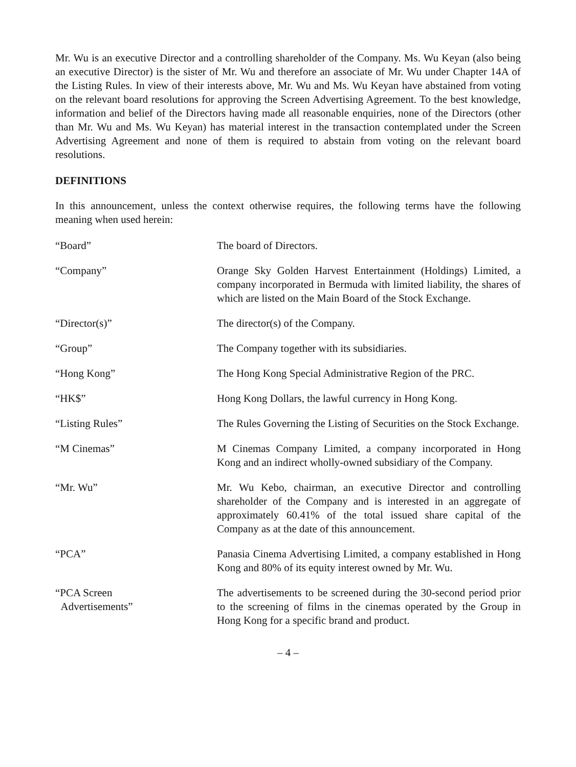Mr. Wu is an executive Director and a controlling shareholder of the Company. Ms. Wu Keyan (also being an executive Director) is the sister of Mr. Wu and therefore an associate of Mr. Wu under Chapter 14A of the Listing Rules. In view of their interests above, Mr. Wu and Ms. Wu Keyan have abstained from voting on the relevant board resolutions for approving the Screen Advertising Agreement. To the best knowledge, information and belief of the Directors having made all reasonable enquiries, none of the Directors (other than Mr. Wu and Ms. Wu Keyan) has material interest in the transaction contemplated under the Screen Advertising Agreement and none of them is required to abstain from voting on the relevant board resolutions.
DEFINITIONS
In this announcement, unless the context otherwise requires, the following terms have the following meaning when used herein:
| “Board” | The board of Directors. |
| “Company” | Orange Sky Golden Harvest Entertainment (Holdings) Limited, a company incorporated in Bermuda with limited liability, the shares of which are listed on the Main Board of the Stock Exchange. |
| “Director(s)” | The director(s) of the Company. |
| “Group” | The Company together with its subsidiaries. |
| “Hong Kong” | The Hong Kong Special Administrative Region of the PRC. |
| “HK$” | Hong Kong Dollars, the lawful currency in Hong Kong. |
| “Listing Rules” | The Rules Governing the Listing of Securities on the Stock Exchange. |
| “M Cinemas” | M Cinemas Company Limited, a company incorporated in Hong Kong and an indirect wholly-owned subsidiary of the Company. |
| “Mr. Wu” | Mr. Wu Kebo, chairman, an executive Director and controlling shareholder of the Company and is interested in an aggregate of approximately 60.41% of the total issued share capital of the Company as at the date of this announcement. |
| “PCA” | Panasia Cinema Advertising Limited, a company established in Hong Kong and 80% of its equity interest owned by Mr. Wu. |
| “PCA Screen Advertisements” | The advertisements to be screened during the 30-second period prior to the screening of films in the cinemas operated by the Group in Hong Kong for a specific brand and product. |
– 4 –